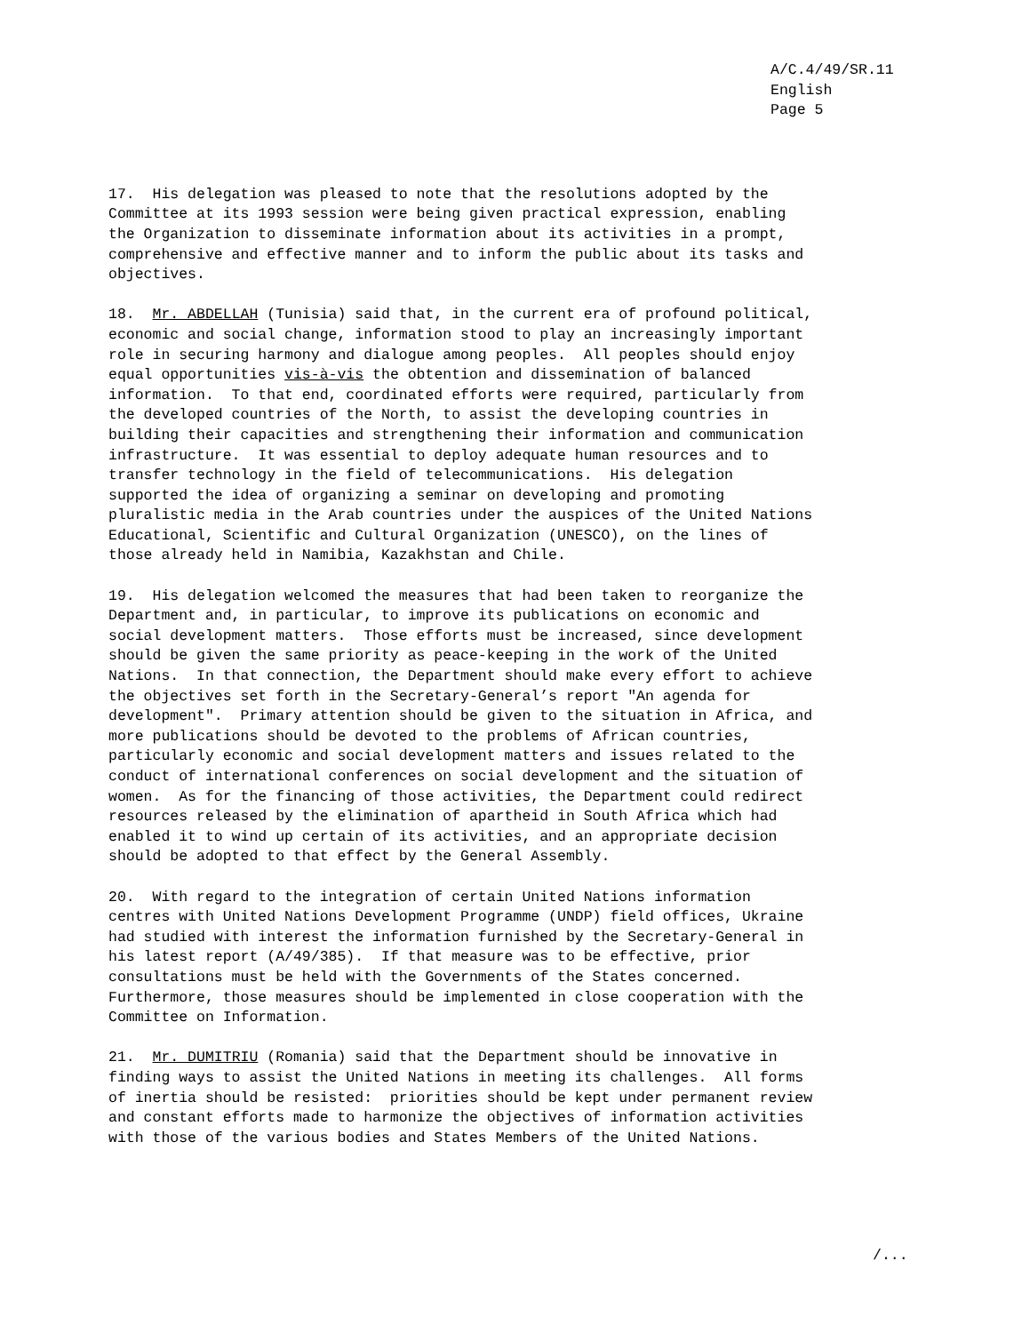A/C.4/49/SR.11 English Page 5
17. His delegation was pleased to note that the resolutions adopted by the Committee at its 1993 session were being given practical expression, enabling the Organization to disseminate information about its activities in a prompt, comprehensive and effective manner and to inform the public about its tasks and objectives.
18. Mr. ABDELLAH (Tunisia) said that, in the current era of profound political, economic and social change, information stood to play an increasingly important role in securing harmony and dialogue among peoples. All peoples should enjoy equal opportunities vis-à-vis the obtention and dissemination of balanced information. To that end, coordinated efforts were required, particularly from the developed countries of the North, to assist the developing countries in building their capacities and strengthening their information and communication infrastructure. It was essential to deploy adequate human resources and to transfer technology in the field of telecommunications. His delegation supported the idea of organizing a seminar on developing and promoting pluralistic media in the Arab countries under the auspices of the United Nations Educational, Scientific and Cultural Organization (UNESCO), on the lines of those already held in Namibia, Kazakhstan and Chile.
19. His delegation welcomed the measures that had been taken to reorganize the Department and, in particular, to improve its publications on economic and social development matters. Those efforts must be increased, since development should be given the same priority as peace-keeping in the work of the United Nations. In that connection, the Department should make every effort to achieve the objectives set forth in the Secretary-General’s report "An agenda for development". Primary attention should be given to the situation in Africa, and more publications should be devoted to the problems of African countries, particularly economic and social development matters and issues related to the conduct of international conferences on social development and the situation of women. As for the financing of those activities, the Department could redirect resources released by the elimination of apartheid in South Africa which had enabled it to wind up certain of its activities, and an appropriate decision should be adopted to that effect by the General Assembly.
20. With regard to the integration of certain United Nations information centres with United Nations Development Programme (UNDP) field offices, Ukraine had studied with interest the information furnished by the Secretary-General in his latest report (A/49/385). If that measure was to be effective, prior consultations must be held with the Governments of the States concerned. Furthermore, those measures should be implemented in close cooperation with the Committee on Information.
21. Mr. DUMITRIU (Romania) said that the Department should be innovative in finding ways to assist the United Nations in meeting its challenges. All forms of inertia should be resisted: priorities should be kept under permanent review and constant efforts made to harmonize the objectives of information activities with those of the various bodies and States Members of the United Nations.
/...